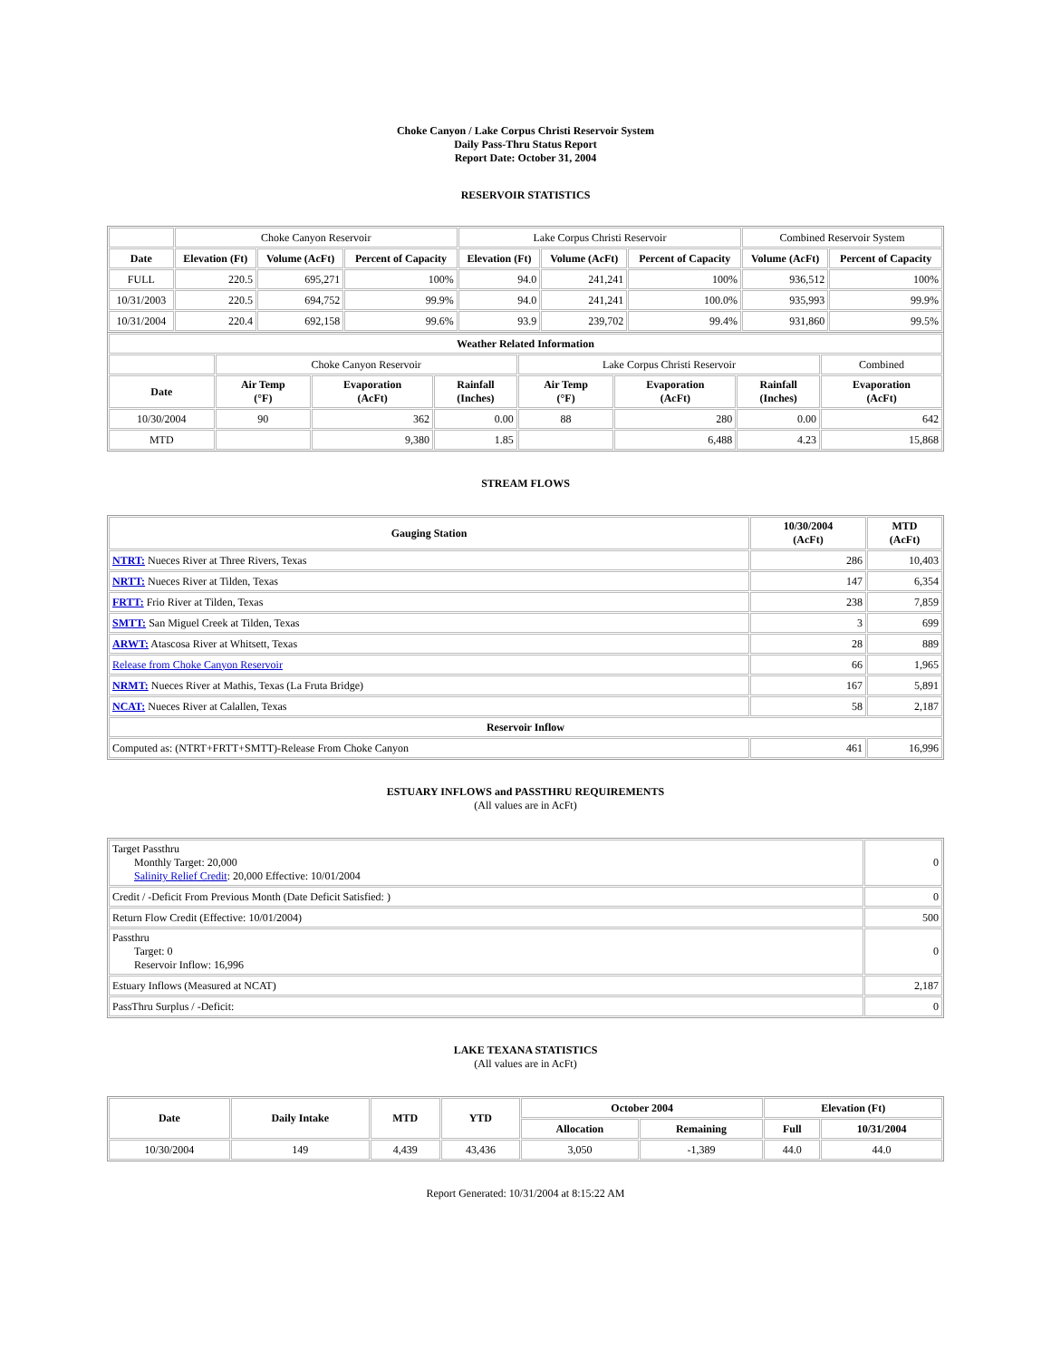Choke Canyon / Lake Corpus Christi Reservoir System
Daily Pass-Thru Status Report
Report Date: October 31, 2004
RESERVOIR STATISTICS
| | Choke Canyon Reservoir | | | Lake Corpus Christi Reservoir | | | Combined Reservoir System | |
| Date | Elevation (Ft) | Volume (AcFt) | Percent of Capacity | Elevation (Ft) | Volume (AcFt) | Percent of Capacity | Volume (AcFt) | Percent of Capacity |
| FULL | 220.5 | 695,271 | 100% | 94.0 | 241,241 | 100% | 936,512 | 100% |
| 10/31/2003 | 220.5 | 694,752 | 99.9% | 94.0 | 241,241 | 100.0% | 935,993 | 99.9% |
| 10/31/2004 | 220.4 | 692,158 | 99.6% | 93.9 | 239,702 | 99.4% | 931,860 | 99.5% |
| Weather Related Information | | | | | | | |
| --- | --- | --- | --- | --- | --- | --- | --- |
| | Choke Canyon Reservoir | | | Lake Corpus Christi Reservoir | | | Combined |
| Date | Air Temp (°F) | Evaporation (AcFt) | Rainfall (Inches) | Air Temp (°F) | Evaporation (AcFt) | Rainfall (Inches) | Evaporation (AcFt) |
| 10/30/2004 | 90 | 362 | 0.00 | 88 | 280 | 0.00 | 642 |
| MTD | | 9,380 | 1.85 | | 6,488 | 4.23 | 15,868 |
STREAM FLOWS
| Gauging Station | 10/30/2004 (AcFt) | MTD (AcFt) |
| --- | --- | --- |
| NTRT: Nueces River at Three Rivers, Texas | 286 | 10,403 |
| NRTT: Nueces River at Tilden, Texas | 147 | 6,354 |
| FRTT: Frio River at Tilden, Texas | 238 | 7,859 |
| SMTT: San Miguel Creek at Tilden, Texas | 3 | 699 |
| ARWT: Atascosa River at Whitsett, Texas | 28 | 889 |
| Release from Choke Canyon Reservoir | 66 | 1,965 |
| NRMT: Nueces River at Mathis, Texas (La Fruta Bridge) | 167 | 5,891 |
| NCAT: Nueces River at Calallen, Texas | 58 | 2,187 |
| Reservoir Inflow | | |
| Computed as: (NTRT+FRTT+SMTT)-Release From Choke Canyon | 461 | 16,996 |
ESTUARY INFLOWS and PASSTHRU REQUIREMENTS
(All values are in AcFt)
| Target Passthru Monthly Target: 20,000 Salinity Relief Credit : 20,000 Effective: 10/01/2004 | 0 |
| Credit / -Deficit From Previous Month (Date Deficit Satisfied: ) | 0 |
| Return Flow Credit (Effective: 10/01/2004) | 500 |
| Passthru Target: 0 Reservoir Inflow: 16,996 | 0 |
| Estuary Inflows (Measured at NCAT) | 2,187 |
| PassThru Surplus / -Deficit: | 0 |
LAKE TEXANA STATISTICS
(All values are in AcFt)
| Date | Daily Intake | MTD | YTD | October 2004 | | Elevation (Ft) | |
| --- | --- | --- | --- | --- | --- | --- | --- |
| | | | | Allocation | Remaining | Full | 10/31/2004 |
| 10/30/2004 | 149 | 4,439 | 43,436 | 3,050 | -1,389 | 44.0 | 44.0 |
Report Generated: 10/31/2004 at 8:15:22 AM